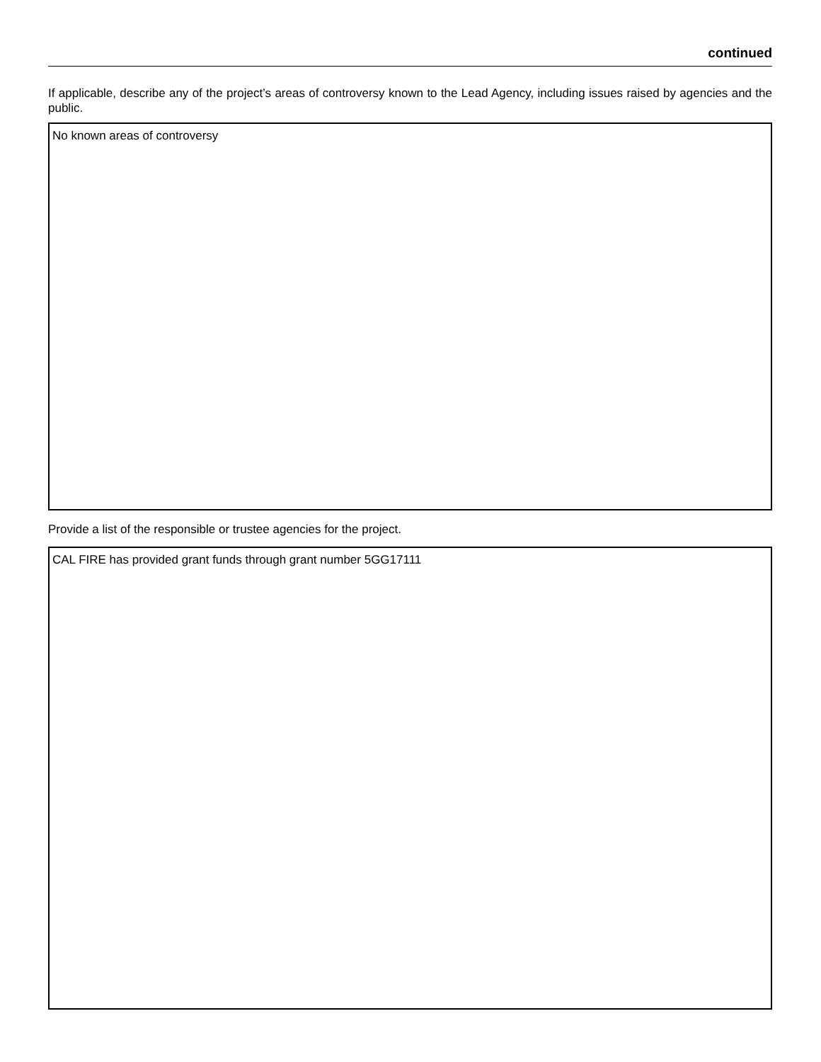continued
If applicable, describe any of the project’s areas of controversy known to the Lead Agency, including issues raised by agencies and the public.
No known areas of controversy
Provide a list of the responsible or trustee agencies for the project.
CAL FIRE has provided grant funds through grant number 5GG17111